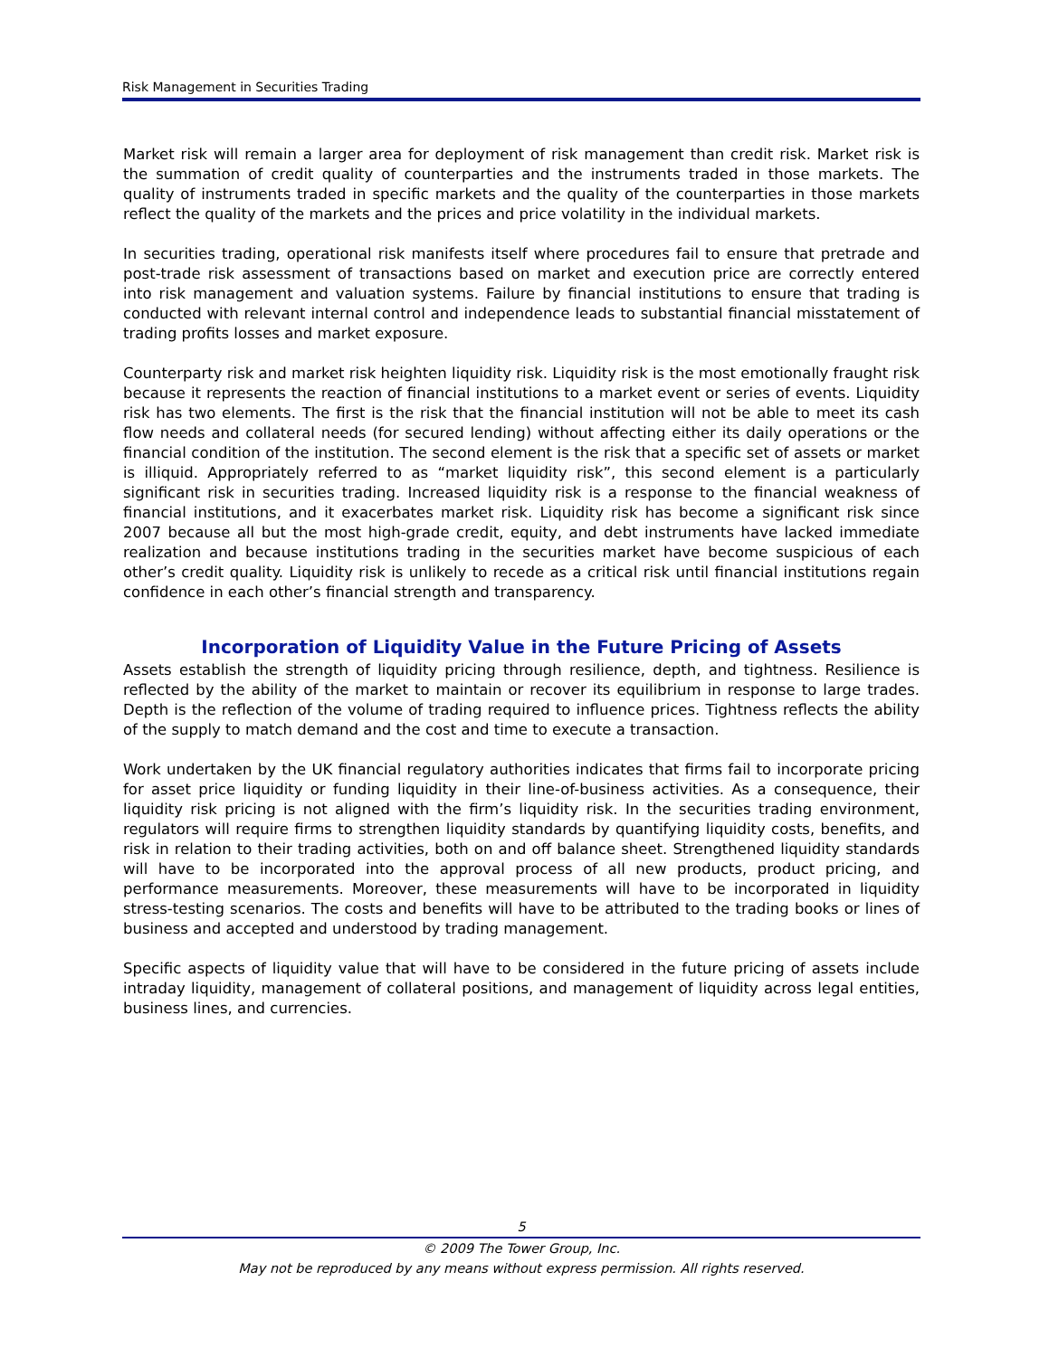Risk Management in Securities Trading
Market risk will remain a larger area for deployment of risk management than credit risk. Market risk is the summation of credit quality of counterparties and the instruments traded in those markets. The quality of instruments traded in specific markets and the quality of the counterparties in those markets reflect the quality of the markets and the prices and price volatility in the individual markets.
In securities trading, operational risk manifests itself where procedures fail to ensure that pretrade and post-trade risk assessment of transactions based on market and execution price are correctly entered into risk management and valuation systems. Failure by financial institutions to ensure that trading is conducted with relevant internal control and independence leads to substantial financial misstatement of trading profits losses and market exposure.
Counterparty risk and market risk heighten liquidity risk. Liquidity risk is the most emotionally fraught risk because it represents the reaction of financial institutions to a market event or series of events. Liquidity risk has two elements. The first is the risk that the financial institution will not be able to meet its cash flow needs and collateral needs (for secured lending) without affecting either its daily operations or the financial condition of the institution. The second element is the risk that a specific set of assets or market is illiquid. Appropriately referred to as “market liquidity risk”, this second element is a particularly significant risk in securities trading. Increased liquidity risk is a response to the financial weakness of financial institutions, and it exacerbates market risk. Liquidity risk has become a significant risk since 2007 because all but the most high-grade credit, equity, and debt instruments have lacked immediate realization and because institutions trading in the securities market have become suspicious of each other’s credit quality. Liquidity risk is unlikely to recede as a critical risk until financial institutions regain confidence in each other’s financial strength and transparency.
Incorporation of Liquidity Value in the Future Pricing of Assets
Assets establish the strength of liquidity pricing through resilience, depth, and tightness. Resilience is reflected by the ability of the market to maintain or recover its equilibrium in response to large trades. Depth is the reflection of the volume of trading required to influence prices. Tightness reflects the ability of the supply to match demand and the cost and time to execute a transaction.
Work undertaken by the UK financial regulatory authorities indicates that firms fail to incorporate pricing for asset price liquidity or funding liquidity in their line-of-business activities. As a consequence, their liquidity risk pricing is not aligned with the firm’s liquidity risk. In the securities trading environment, regulators will require firms to strengthen liquidity standards by quantifying liquidity costs, benefits, and risk in relation to their trading activities, both on and off balance sheet. Strengthened liquidity standards will have to be incorporated into the approval process of all new products, product pricing, and performance measurements. Moreover, these measurements will have to be incorporated in liquidity stress-testing scenarios. The costs and benefits will have to be attributed to the trading books or lines of business and accepted and understood by trading management.
Specific aspects of liquidity value that will have to be considered in the future pricing of assets include intraday liquidity, management of collateral positions, and management of liquidity across legal entities, business lines, and currencies.
5
© 2009 The Tower Group, Inc.
May not be reproduced by any means without express permission. All rights reserved.